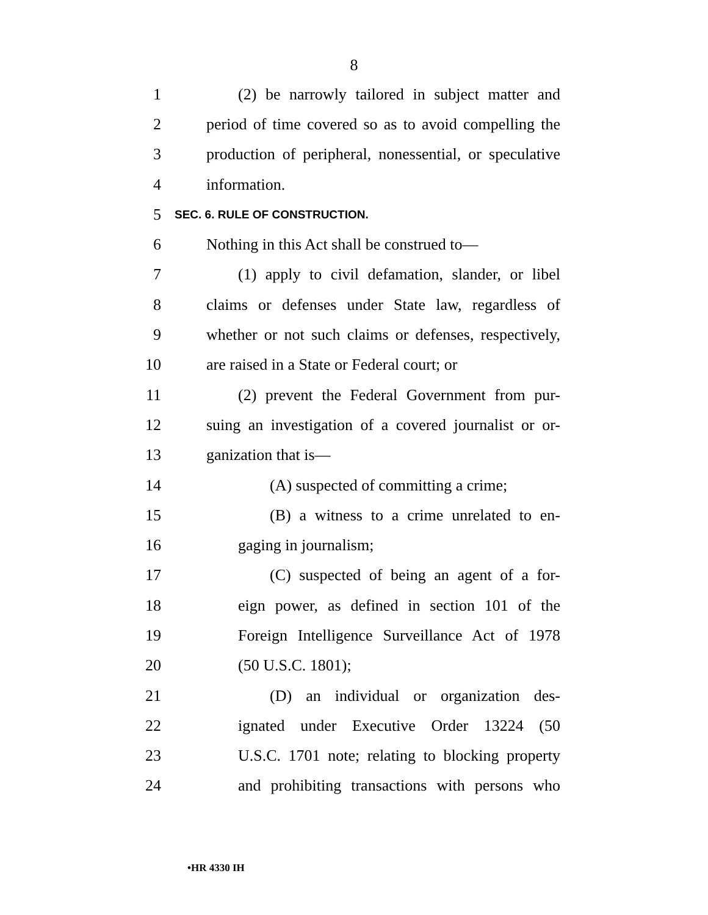8
1 (2) be narrowly tailored in subject matter and
2 period of time covered so as to avoid compelling the
3 production of peripheral, nonessential, or speculative
4 information.
5 SEC. 6. RULE OF CONSTRUCTION.
6 Nothing in this Act shall be construed to—
7 (1) apply to civil defamation, slander, or libel
8 claims or defenses under State law, regardless of
9 whether or not such claims or defenses, respectively,
10 are raised in a State or Federal court; or
11 (2) prevent the Federal Government from pur-
12 suing an investigation of a covered journalist or or-
13 ganization that is—
14 (A) suspected of committing a crime;
15 (B) a witness to a crime unrelated to en-
16 gaging in journalism;
17 (C) suspected of being an agent of a for-
18 eign power, as defined in section 101 of the
19 Foreign Intelligence Surveillance Act of 1978
20 (50 U.S.C. 1801);
21 (D) an individual or organization des-
22 ignated under Executive Order 13224 (50
23 U.S.C. 1701 note; relating to blocking property
24 and prohibiting transactions with persons who
•HR 4330 IH